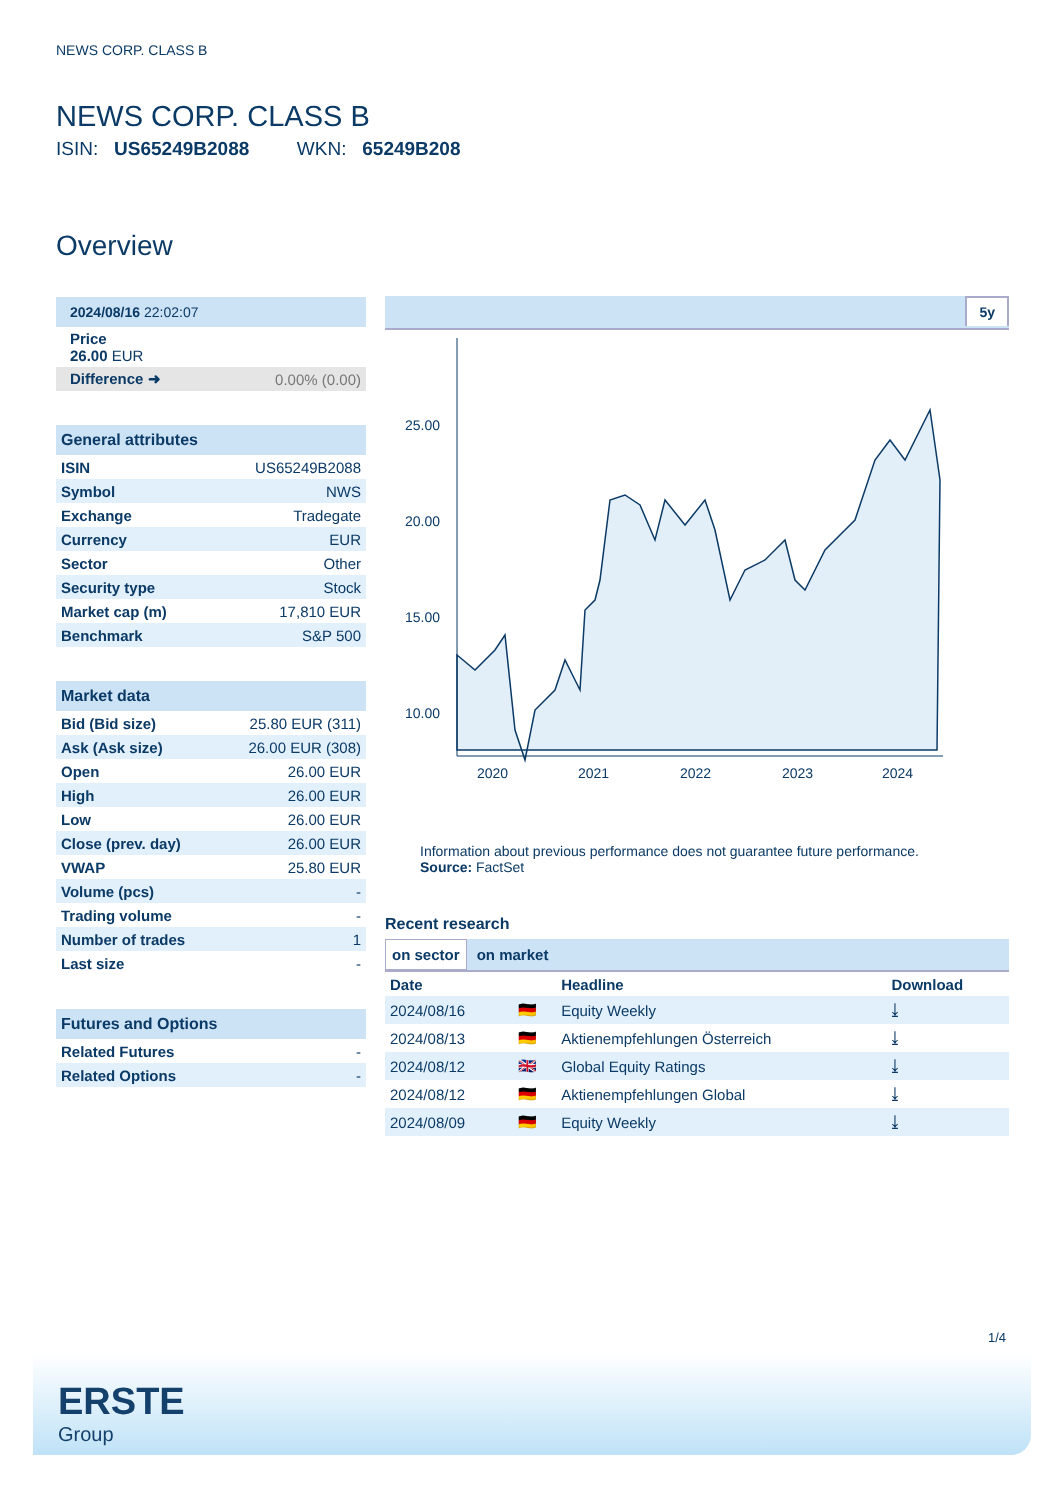NEWS CORP. CLASS B
NEWS CORP. CLASS B
ISIN: US65249B2088 WKN: 65249B208
Overview
| 2024/08/16 22:02:07 | |
| Price 26.00 EUR | |
| Difference ➜ | 0.00% (0.00) |
| General attributes | |
| ISIN | US65249B2088 |
| Symbol | NWS |
| Exchange | Tradegate |
| Currency | EUR |
| Sector | Other |
| Security type | Stock |
| Market cap (m) | 17,810 EUR |
| Benchmark | S&P 500 |
| Market data | |
| Bid (Bid size) | 25.80 EUR (311) |
| Ask (Ask size) | 26.00 EUR (308) |
| Open | 26.00 EUR |
| High | 26.00 EUR |
| Low | 26.00 EUR |
| Close (prev. day) | 26.00 EUR |
| VWAP | 25.80 EUR |
| Volume (pcs) | - |
| Trading volume | - |
| Number of trades | 1 |
| Last size | - |
| Futures and Options | |
| Related Futures | - |
| Related Options | - |
5y
25.00
20.00
15.00
10.00
2020
2021
2022
2023
2024
Information about previous performance does not guarantee future performance.
Source: FactSet
Recent research
on sector on market
| Date | | Headline | Download |
| --- | --- | --- | --- |
| 2024/08/16 | 🇩🇪 | Equity Weekly | ⤓ |
| 2024/08/13 | 🇩🇪 | Aktienempfehlungen Österreich | ⤓ |
| 2024/08/12 | 🇬🇧 | Global Equity Ratings | ⤓ |
| 2024/08/12 | 🇩🇪 | Aktienempfehlungen Global | ⤓ |
| 2024/08/09 | 🇩🇪 | Equity Weekly | ⤓ |
1/4
ERSTE
Group